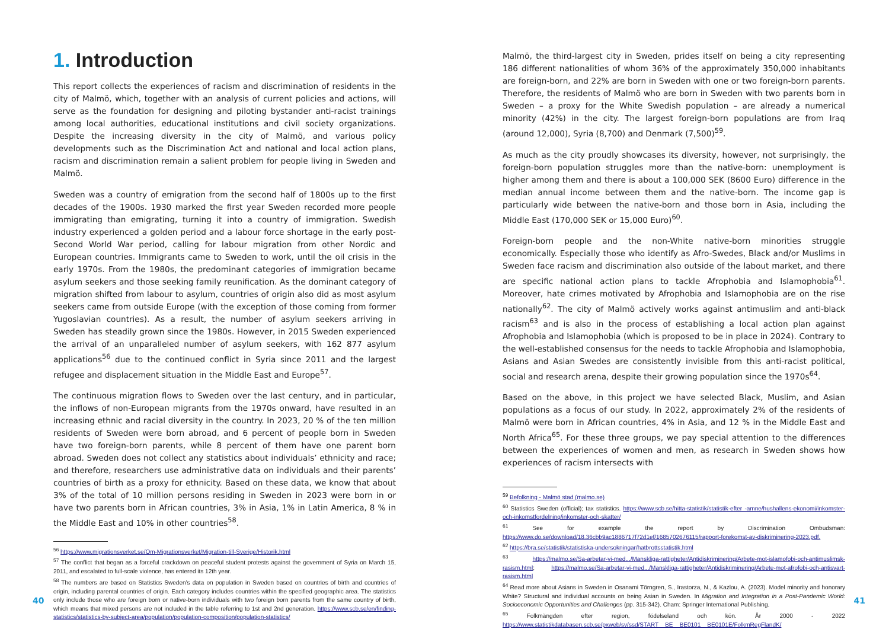1. Introduction
This report collects the experiences of racism and discrimination of residents in the city of Malmö, which, together with an analysis of current policies and actions, will serve as the foundation for designing and piloting bystander anti-racist trainings among local authorities, educational institutions and civil society organizations. Despite the increasing diversity in the city of Malmö, and various policy developments such as the Discrimination Act and national and local action plans, racism and discrimination remain a salient problem for people living in Sweden and Malmö.
Sweden was a country of emigration from the second half of 1800s up to the first decades of the 1900s. 1930 marked the first year Sweden recorded more people immigrating than emigrating, turning it into a country of immigration. Swedish industry experienced a golden period and a labour force shortage in the early post-Second World War period, calling for labour migration from other Nordic and European countries. Immigrants came to Sweden to work, until the oil crisis in the early 1970s. From the 1980s, the predominant categories of immigration became asylum seekers and those seeking family reunification. As the dominant category of migration shifted from labour to asylum, countries of origin also did as most asylum seekers came from outside Europe (with the exception of those coming from former Yugoslavian countries). As a result, the number of asylum seekers arriving in Sweden has steadily grown since the 1980s. However, in 2015 Sweden experienced the arrival of an unparalleled number of asylum seekers, with 162 877 asylum applications<sup>56</sup> due to the continued conflict in Syria since 2011 and the largest refugee and displacement situation in the Middle East and Europe<sup>57</sup>.
The continuous migration flows to Sweden over the last century, and in particular, the inflows of non-European migrants from the 1970s onward, have resulted in an increasing ethnic and racial diversity in the country. In 2023, 20 % of the ten million residents of Sweden were born abroad, and 6 percent of people born in Sweden have two foreign-born parents, while 8 percent of them have one parent born abroad. Sweden does not collect any statistics about individuals’ ethnicity and race; and therefore, researchers use administrative data on individuals and their parents’ countries of birth as a proxy for ethnicity. Based on these data, we know that about 3% of the total of 10 million persons residing in Sweden in 2023 were born in or have two parents born in African countries, 3% in Asia, 1% in Latin America, 8 % in the Middle East and 10% in other countries<sup>58</sup>.
<sup>56</sup> https://www.migrationsverket.se/Om-Migrationsverket/Migration-till-Sverige/Historik.html
<sup>57</sup> The conflict that began as a forceful crackdown on peaceful student protests against the government of Syria on March 15, 2011, and escalated to full-scale violence, has entered its 12th year.
<sup>58</sup> The numbers are based on Statistics Sweden’s data on population in Sweden based on countries of birth and countries of origin, including parental countries of origin. Each category includes countries within the specified geographic area. The statistics only include those who are foreign born or native-born individuals with two foreign born parents from the same country of birth, which means that mixed persons are not included in the table referring to 1st and 2nd generation. https://www.scb.se/en/finding-statistics/statistics-by-subject-area/population/population-composition/population-statistics/
40
Malmö, the third-largest city in Sweden, prides itself on being a city representing 186 different nationalities of whom 36% of the approximately 350,000 inhabitants are foreign-born, and 22% are born in Sweden with one or two foreign-born parents. Therefore, the residents of Malmö who are born in Sweden with two parents born in Sweden – a proxy for the White Swedish population – are already a numerical minority (42%) in the city. The largest foreign-born populations are from Iraq (around 12,000), Syria (8,700) and Denmark (7,500)<sup>59</sup>.
As much as the city proudly showcases its diversity, however, not surprisingly, the foreign-born population struggles more than the native-born: unemployment is higher among them and there is about a 100,000 SEK (8600 Euro) difference in the median annual income between them and the native-born. The income gap is particularly wide between the native-born and those born in Asia, including the Middle East (170,000 SEK or 15,000 Euro)<sup>60</sup>.
Foreign-born people and the non-White native-born minorities struggle economically. Especially those who identify as Afro-Swedes, Black and/or Muslims in Sweden face racism and discrimination also outside of the labout market, and there are specific national action plans to tackle Afrophobia and Islamophobia<sup>61</sup>. Moreover, hate crimes motivated by Afrophobia and Islamophobia are on the rise nationally<sup>62</sup>. The city of Malmö actively works against antimuslim and anti-black racism<sup>63</sup> and is also in the process of establishing a local action plan against Afrophobia and Islamophobia (which is proposed to be in place in 2024). Contrary to the well-established consensus for the needs to tackle Afrophobia and Islamophobia, Asians and Asian Swedes are consistently invisible from this anti-racist political, social and research arena, despite their growing population since the 1970s<sup>64</sup>.
Based on the above, in this project we have selected Black, Muslim, and Asian populations as a focus of our study. In 2022, approximately 2% of the residents of Malmö were born in African countries, 4% in Asia, and 12 % in the Middle East and North Africa<sup>65</sup>. For these three groups, we pay special attention to the differences between the experiences of women and men, as research in Sweden shows how experiences of racism intersects with
<sup>59</sup> Befolkning - Malmö stad (malmo.se)
<sup>60</sup> Statistics Sweden (official); tax statistics. https://www.scb.se/hitta-statistik/statistik-efter -amne/hushallens-ekonomi/inkomster-och-inkomstfordelning/inkomster-och-skatter/
<sup>61</sup> See for example the report by Discrimination Ombudsman: https://www.do.se/download/18.36cbb9ac1886717f72d1ef/1685702676115/rapport-forekomst-av-diskriminering-2023.pdf.
<sup>62</sup> https://bra.se/statistik/statistiska-undersokningar/hatbrottsstatistik.html
<sup>63</sup> https://malmo.se/Sa-arbetar-vi-med.../Manskliga-rattigheter/Antidiskriminering/Arbete-mot-islamofobi-och-antimuslimsk-rasism.html; https://malmo.se/Sa-arbetar-vi-med.../Manskliga-rattigheter/Antidiskriminering/Arbete-mot-afrofobi-och-antisvart-rasism.html
<sup>64</sup> Read more about Asians in Sweden in Osanami Törngren, S., Irastorza, N., & Kazlou, A. (2023). Model minority and honorary White? Structural and individual accounts on being Asian in Sweden. In Migration and Integration in a Post-Pandemic World: Socioeconomic Opportunities and Challenges (pp. 315-342). Cham: Springer International Publishing.
<sup>65</sup> Folkmängden efter region, födelseland och kön. År 2000 - 2022 https://www.statistikdatabasen.scb.se/pxweb/sv/ssd/START__BE__BE0101__BE0101E/FolkmRegFlandK/
41